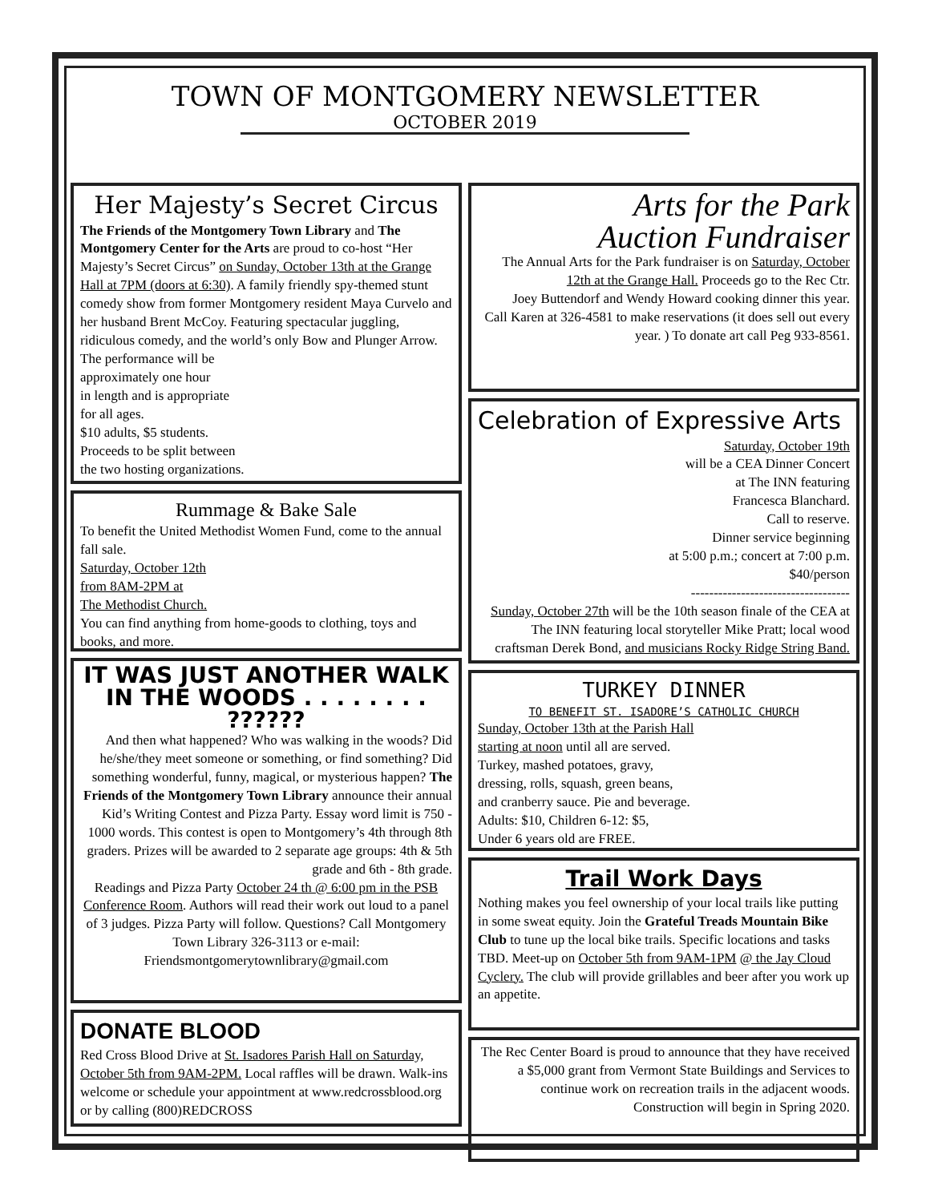TOWN OF MONTGOMERY NEWSLETTER
OCTOBER 2019
Her Majesty’s Secret Circus
The Friends of the Montgomery Town Library and The Montgomery Center for the Arts are proud to co-host “Her Majesty’s Secret Circus” on Sunday, October 13th at the Grange Hall at 7PM (doors at 6:30). A family friendly spy-themed stunt comedy show from former Montgomery resident Maya Curvelo and her husband Brent McCoy. Featuring spectacular juggling, ridiculous comedy, and the world’s only Bow and Plunger Arrow.
The performance will be
approximately one hour
in length and is appropriate
for all ages.
$10 adults, $5 students.
Proceeds to be split between
the two hosting organizations.
Rummage & Bake Sale
To benefit the United Methodist Women Fund, come to the annual fall sale.
Saturday, October 12th
from 8AM-2PM at
The Methodist Church.
You can find anything from home-goods to clothing, toys and books, and more.
IT WAS JUST ANOTHER WALK IN THE WOODS . . . . . . . . ??????
And then what happened? Who was walking in the woods? Did he/she/they meet someone or something, or find something? Did something wonderful, funny, magical, or mysterious happen? The Friends of the Montgomery Town Library announce their annual Kid’s Writing Contest and Pizza Party. Essay word limit is 750 - 1000 words. This contest is open to Montgomery’s 4th through 8th graders. Prizes will be awarded to 2 separate age groups: 4th & 5th grade and 6th - 8th grade.
Readings and Pizza Party October 24 th @ 6:00 pm in the PSB Conference Room. Authors will read their work out loud to a panel of 3 judges. Pizza Party will follow. Questions? Call Montgomery Town Library 326-3113 or e-mail: Friendsmontgomerytownlibrary@gmail.com
DONATE BLOOD
Red Cross Blood Drive at St. Isadores Parish Hall on Saturday, October 5th from 9AM-2PM. Local raffles will be drawn. Walk-ins welcome or schedule your appointment at www.redcrossblood.org or by calling (800)REDCROSS
Arts for the Park
Auction Fundraiser
The Annual Arts for the Park fundraiser is on Saturday, October 12th at the Grange Hall. Proceeds go to the Rec Ctr.
Joey Buttendorf and Wendy Howard cooking dinner this year.
Call Karen at 326-4581 to make reservations (it does sell out every year. ) To donate art call Peg 933-8561.
Celebration of Expressive Arts
Saturday, October 19th
will be a CEA Dinner Concert
at The INN featuring
Francesca Blanchard.
Call to reserve.
Dinner service beginning
at 5:00 p.m.; concert at 7:00 p.m.
$40/person
-----------------------------------
Sunday, October 27th will be the 10th season finale of the CEA at The INN featuring local storyteller Mike Pratt; local wood craftsman Derek Bond, and musicians Rocky Ridge String Band.
TURKEY DINNER
TO BENEFIT ST. ISADORE’S CATHOLIC CHURCH
Sunday, October 13th at the Parish Hall
starting at noon until all are served.
Turkey, mashed potatoes, gravy,
dressing, rolls, squash, green beans,
and cranberry sauce. Pie and beverage.
Adults: $10, Children 6-12: $5,
Under 6 years old are FREE.
Trail Work Days
Nothing makes you feel ownership of your local trails like putting in some sweat equity. Join the Grateful Treads Mountain Bike Club to tune up the local bike trails. Specific locations and tasks TBD. Meet-up on October 5th from 9AM-1PM @ the Jay Cloud Cyclery. The club will provide grillables and beer after you work up an appetite.
The Rec Center Board is proud to announce that they have received a $5,000 grant from Vermont State Buildings and Services to continue work on recreation trails in the adjacent woods. Construction will begin in Spring 2020.